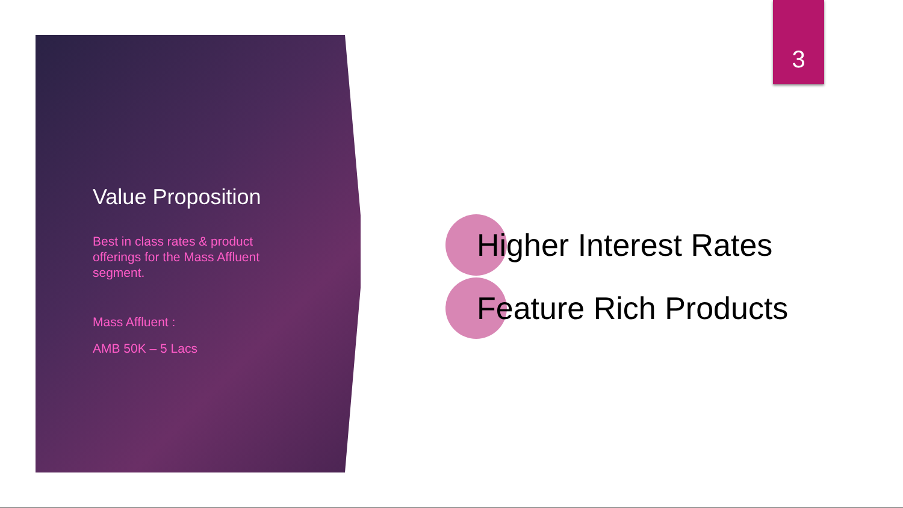3
Value Proposition
Best in class rates & product offerings for the Mass Affluent segment.
Mass Affluent :
AMB 50K – 5 Lacs
Higher Interest Rates
Feature Rich Products